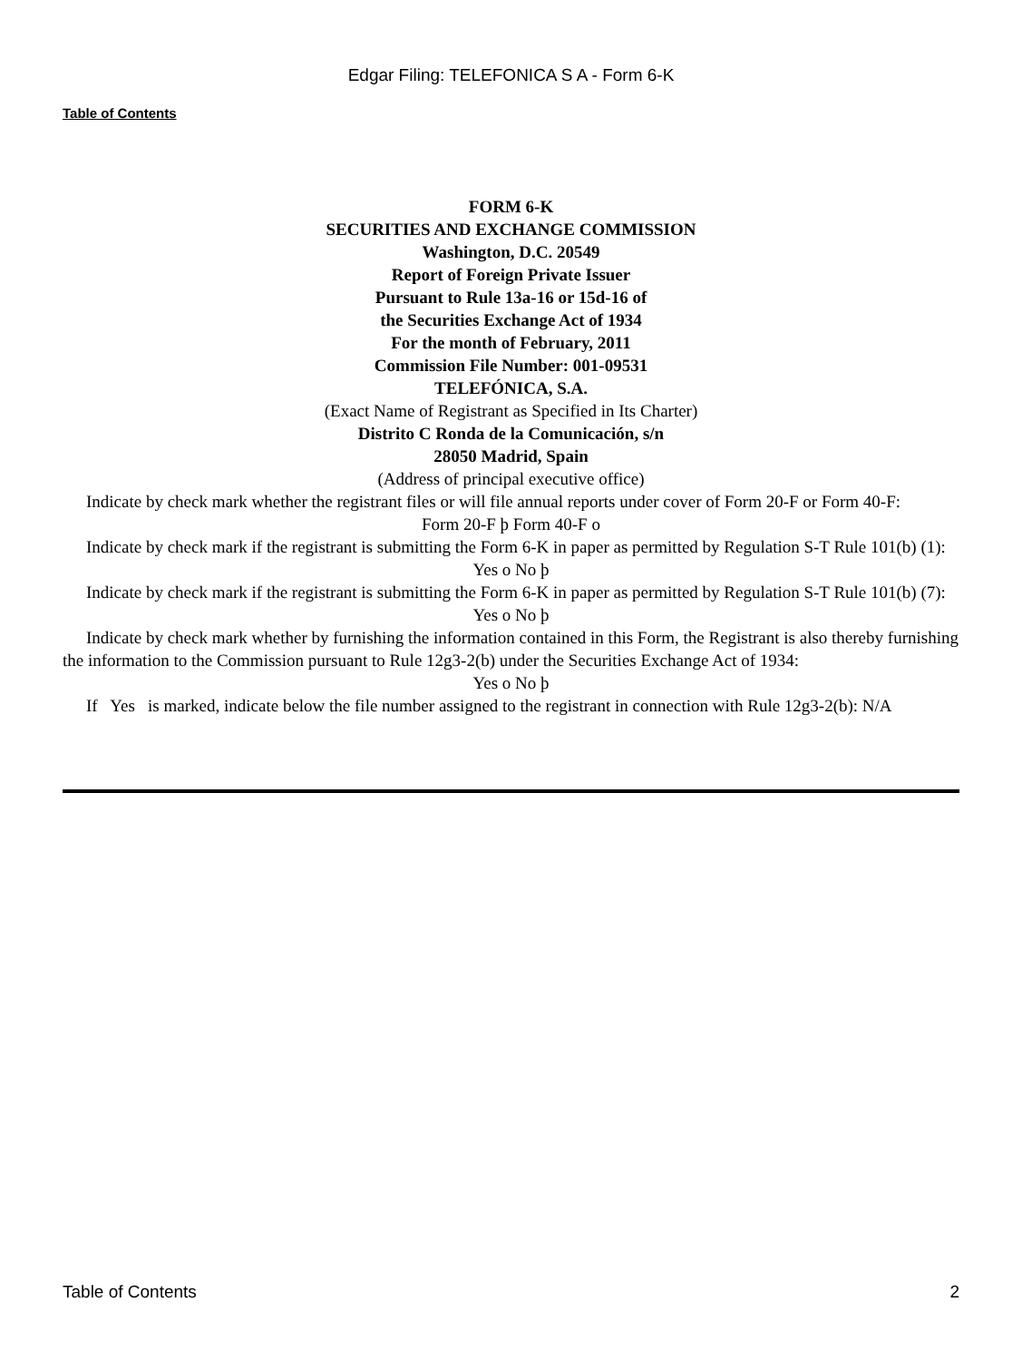Edgar Filing: TELEFONICA S A - Form 6-K
Table of Contents
FORM 6-K
SECURITIES AND EXCHANGE COMMISSION
Washington, D.C. 20549
Report of Foreign Private Issuer
Pursuant to Rule 13a-16 or 15d-16 of
the Securities Exchange Act of 1934
For the month of February, 2011
Commission File Number: 001-09531
TELEFÓNICA, S.A.
(Exact Name of Registrant as Specified in Its Charter)
Distrito C Ronda de la Comunicación, s/n
28050 Madrid, Spain
(Address of principal executive office)
Indicate by check mark whether the registrant files or will file annual reports under cover of Form 20-F or Form 40-F:
Form 20-F þ Form 40-F o
Indicate by check mark if the registrant is submitting the Form 6-K in paper as permitted by Regulation S-T Rule 101(b) (1):
Yes o No þ
Indicate by check mark if the registrant is submitting the Form 6-K in paper as permitted by Regulation S-T Rule 101(b) (7):
Yes o No þ
Indicate by check mark whether by furnishing the information contained in this Form, the Registrant is also thereby furnishing the information to the Commission pursuant to Rule 12g3-2(b) under the Securities Exchange Act of 1934:
Yes o No þ
If Yes is marked, indicate below the file number assigned to the registrant in connection with Rule 12g3-2(b): N/A
Table of Contents 2